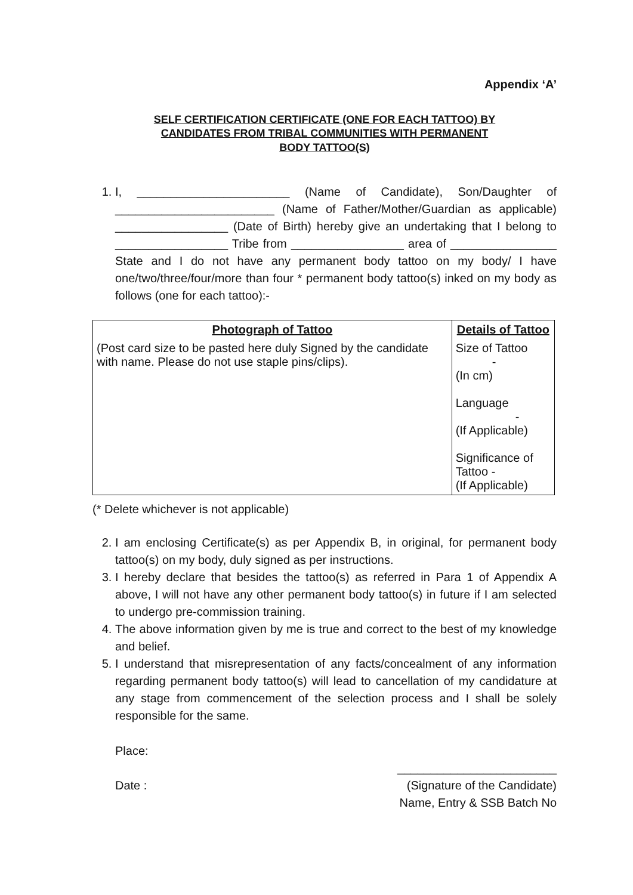Appendix ‘A’
SELF CERTIFICATION CERTIFICATE (ONE FOR EACH TATTOO) BY
CANDIDATES FROM TRIBAL COMMUNITIES WITH PERMANENT
BODY TATTOO(S)
1. I, _______________________ (Name of Candidate), Son/Daughter of ________________________ (Name of Father/Mother/Guardian as applicable) _________________ (Date of Birth) hereby give an undertaking that I belong to _________________ Tribe from _________________ area of ________________ State and I do not have any permanent body tattoo on my body/ I have one/two/three/four/more than four * permanent body tattoo(s) inked on my body as follows (one for each tattoo):-
| Photograph of Tattoo | Details of Tattoo |
| --- | --- |
| (Post card size to be pasted here duly Signed by the candidate with name. Please do not use staple pins/clips). | Size of Tattoo - (In cm) Language - (If Applicable) Significance of Tattoo - (If Applicable) |
(* Delete whichever is not applicable)
2. I am enclosing Certificate(s) as per Appendix B, in original, for permanent body tattoo(s) on my body, duly signed as per instructions.
3. I hereby declare that besides the tattoo(s) as referred in Para 1 of Appendix A above, I will not have any other permanent body tattoo(s) in future if I am selected to undergo pre-commission training.
4. The above information given by me is true and correct to the best of my knowledge and belief.
5. I understand that misrepresentation of any facts/concealment of any information regarding permanent body tattoo(s) will lead to cancellation of my candidature at any stage from commencement of the selection process and I shall be solely responsible for the same.
Place:
________________________
Date : (Signature of the Candidate)
Name, Entry & SSB Batch No